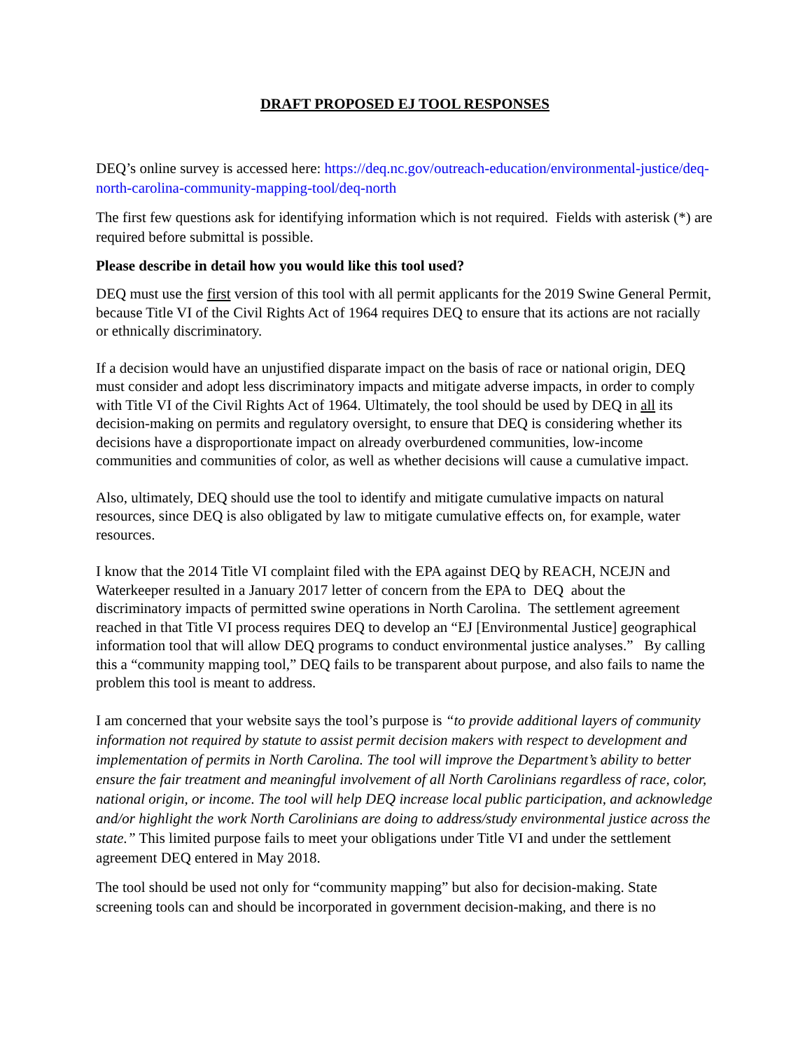DRAFT PROPOSED EJ TOOL RESPONSES
DEQ’s online survey is accessed here: https://deq.nc.gov/outreach-education/environmental-justice/deq-north-carolina-community-mapping-tool/deq-north
The first few questions ask for identifying information which is not required. Fields with asterisk (*) are required before submittal is possible.
Please describe in detail how you would like this tool used?
DEQ must use the first version of this tool with all permit applicants for the 2019 Swine General Permit, because Title VI of the Civil Rights Act of 1964 requires DEQ to ensure that its actions are not racially or ethnically discriminatory.
If a decision would have an unjustified disparate impact on the basis of race or national origin, DEQ must consider and adopt less discriminatory impacts and mitigate adverse impacts, in order to comply with Title VI of the Civil Rights Act of 1964. Ultimately, the tool should be used by DEQ in all its decision-making on permits and regulatory oversight, to ensure that DEQ is considering whether its decisions have a disproportionate impact on already overburdened communities, low-income communities and communities of color, as well as whether decisions will cause a cumulative impact.
Also, ultimately, DEQ should use the tool to identify and mitigate cumulative impacts on natural resources, since DEQ is also obligated by law to mitigate cumulative effects on, for example, water resources.
I know that the 2014 Title VI complaint filed with the EPA against DEQ by REACH, NCEJN and Waterkeeper resulted in a January 2017 letter of concern from the EPA to DEQ about the discriminatory impacts of permitted swine operations in North Carolina. The settlement agreement reached in that Title VI process requires DEQ to develop an “EJ [Environmental Justice] geographical information tool that will allow DEQ programs to conduct environmental justice analyses.” By calling this a “community mapping tool,” DEQ fails to be transparent about purpose, and also fails to name the problem this tool is meant to address.
I am concerned that your website says the tool’s purpose is “to provide additional layers of community information not required by statute to assist permit decision makers with respect to development and implementation of permits in North Carolina. The tool will improve the Department’s ability to better ensure the fair treatment and meaningful involvement of all North Carolinians regardless of race, color, national origin, or income. The tool will help DEQ increase local public participation, and acknowledge and/or highlight the work North Carolinians are doing to address/study environmental justice across the state.” This limited purpose fails to meet your obligations under Title VI and under the settlement agreement DEQ entered in May 2018.
The tool should be used not only for “community mapping” but also for decision-making. State screening tools can and should be incorporated in government decision-making, and there is no